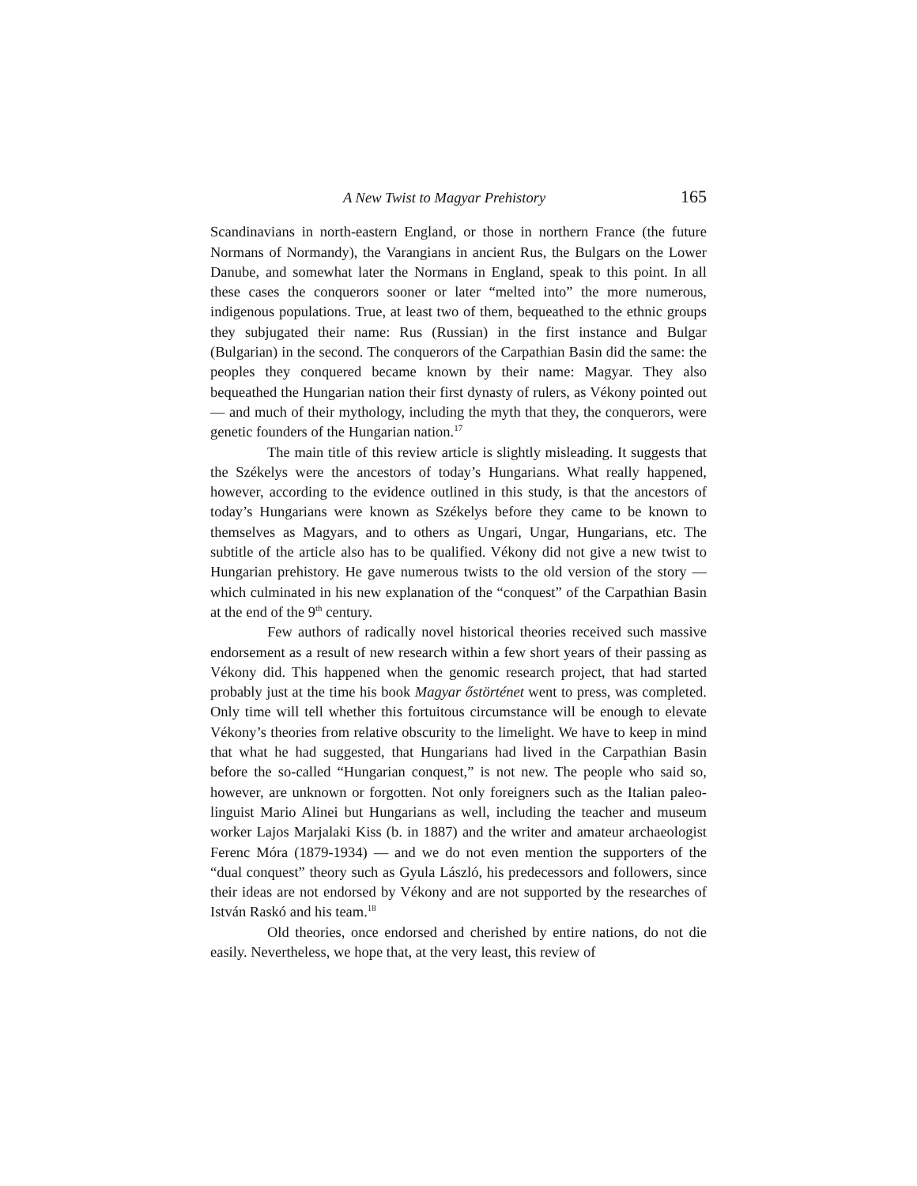A New Twist to Magyar Prehistory 165
Scandinavians in north-eastern England, or those in northern France (the future Normans of Normandy), the Varangians in ancient Rus, the Bulgars on the Lower Danube, and somewhat later the Normans in England, speak to this point. In all these cases the conquerors sooner or later “melted into” the more numerous, indigenous populations. True, at least two of them, bequeathed to the ethnic groups they subjugated their name: Rus (Russian) in the first instance and Bulgar (Bulgarian) in the second. The conquerors of the Carpathian Basin did the same: the peoples they conquered became known by their name: Magyar. They also bequeathed the Hungarian nation their first dynasty of rulers, as Vékony pointed out — and much of their mythology, including the myth that they, the conquerors, were genetic founders of the Hungarian nation.<sup>17</sup>
The main title of this review article is slightly misleading. It suggests that the Székelys were the ancestors of today’s Hungarians. What really happened, however, according to the evidence outlined in this study, is that the ancestors of today’s Hungarians were known as Székelys before they came to be known to themselves as Magyars, and to others as Ungari, Ungar, Hungarians, etc. The subtitle of the article also has to be qualified. Vékony did not give a new twist to Hungarian prehistory. He gave numerous twists to the old version of the story — which culminated in his new explanation of the “conquest” of the Carpathian Basin at the end of the 9<sup>th</sup> century.
Few authors of radically novel historical theories received such massive endorsement as a result of new research within a few short years of their passing as Vékony did. This happened when the genomic research project, that had started probably just at the time his book Magyar őstörténet went to press, was completed. Only time will tell whether this fortuitous circumstance will be enough to elevate Vékony’s theories from relative obscurity to the limelight. We have to keep in mind that what he had suggested, that Hungarians had lived in the Carpathian Basin before the so-called “Hungarian conquest,” is not new. The people who said so, however, are unknown or forgotten. Not only foreigners such as the Italian paleo-linguist Mario Alinei but Hungarians as well, including the teacher and museum worker Lajos Marjalaki Kiss (b. in 1887) and the writer and amateur archaeologist Ferenc Móra (1879-1934) — and we do not even mention the supporters of the “dual conquest” theory such as Gyula László, his predecessors and followers, since their ideas are not endorsed by Vékony and are not supported by the researches of István Raskó and his team.<sup>18</sup>
Old theories, once endorsed and cherished by entire nations, do not die easily. Nevertheless, we hope that, at the very least, this review of